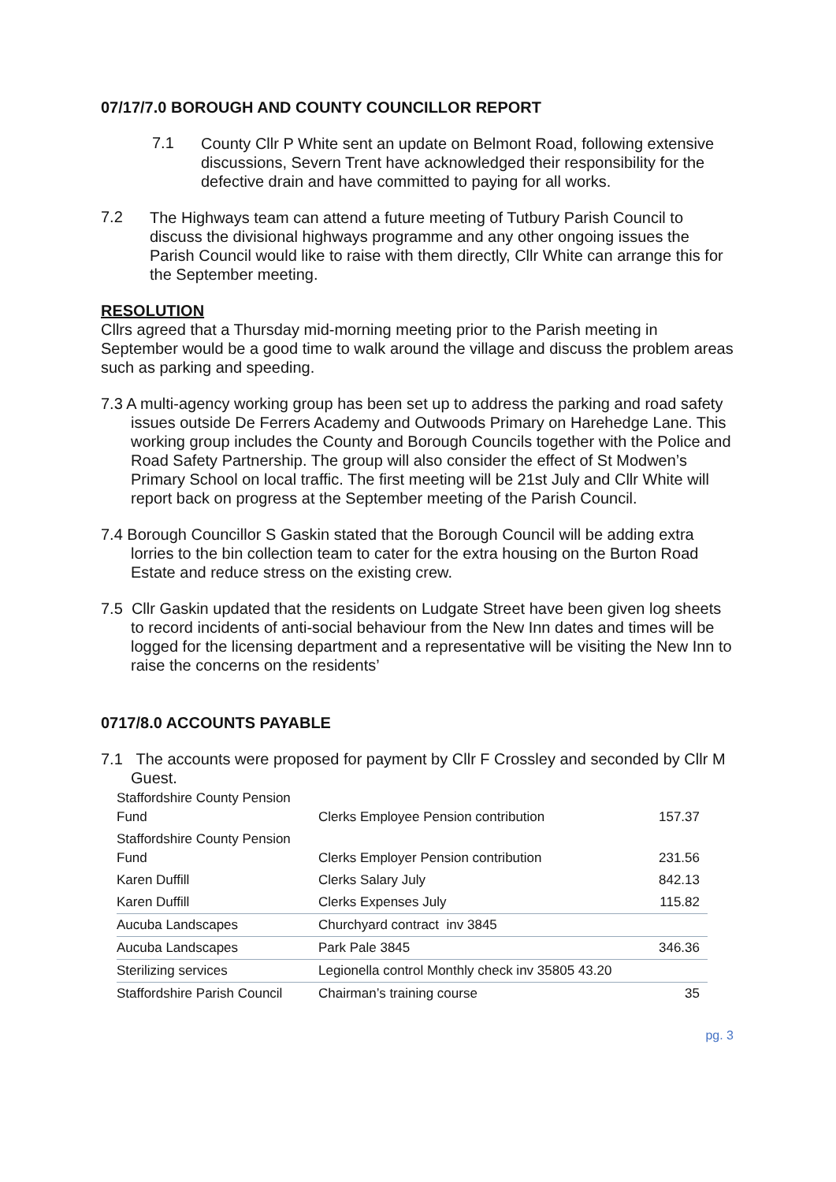07/17/7.0 BOROUGH AND COUNTY COUNCILLOR REPORT
7.1
County Cllr P White sent an update on Belmont Road, following extensive discussions, Severn Trent have acknowledged their responsibility for the defective drain and have committed to paying for all works.
7.2
The Highways team can attend a future meeting of Tutbury Parish Council to discuss the divisional highways programme and any other ongoing issues the Parish Council would like to raise with them directly, Cllr White can arrange this for the September meeting.
RESOLUTION
Cllrs agreed that a Thursday mid-morning meeting prior to the Parish meeting in September would be a good time to walk around the village and discuss the problem areas such as parking and speeding.
7.3 A multi-agency working group has been set up to address the parking and road safety issues outside De Ferrers Academy and Outwoods Primary on Harehedge Lane. This working group includes the County and Borough Councils together with the Police and Road Safety Partnership. The group will also consider the effect of St Modwen’s Primary School on local traffic. The first meeting will be 21st July and Cllr White will report back on progress at the September meeting of the Parish Council.
7.4 Borough Councillor S Gaskin stated that the Borough Council will be adding extra lorries to the bin collection team to cater for the extra housing on the Burton Road Estate and reduce stress on the existing crew.
7.5 Cllr Gaskin updated that the residents on Ludgate Street have been given log sheets to record incidents of anti-social behaviour from the New Inn dates and times will be logged for the licensing department and a representative will be visiting the New Inn to raise the concerns on the residents’
0717/8.0 ACCOUNTS PAYABLE
7.1 The accounts were proposed for payment by Cllr F Crossley and seconded by Cllr M Guest.
| Staffordshire County Pension Fund | Clerks Employee Pension contribution | 157.37 |
| Staffordshire County Pension Fund | Clerks Employer Pension contribution | 231.56 |
| Karen Duffill | Clerks Salary July | 842.13 |
| Karen Duffill | Clerks Expenses July | 115.82 |
| Aucuba Landscapes | Churchyard contract inv 3845 | |
| Aucuba Landscapes | Park Pale 3845 | 346.36 |
| Sterilizing services | Legionella control Monthly check inv 35805 43.20 | |
| Staffordshire Parish Council | Chairman’s training course | 35 |
pg. 3